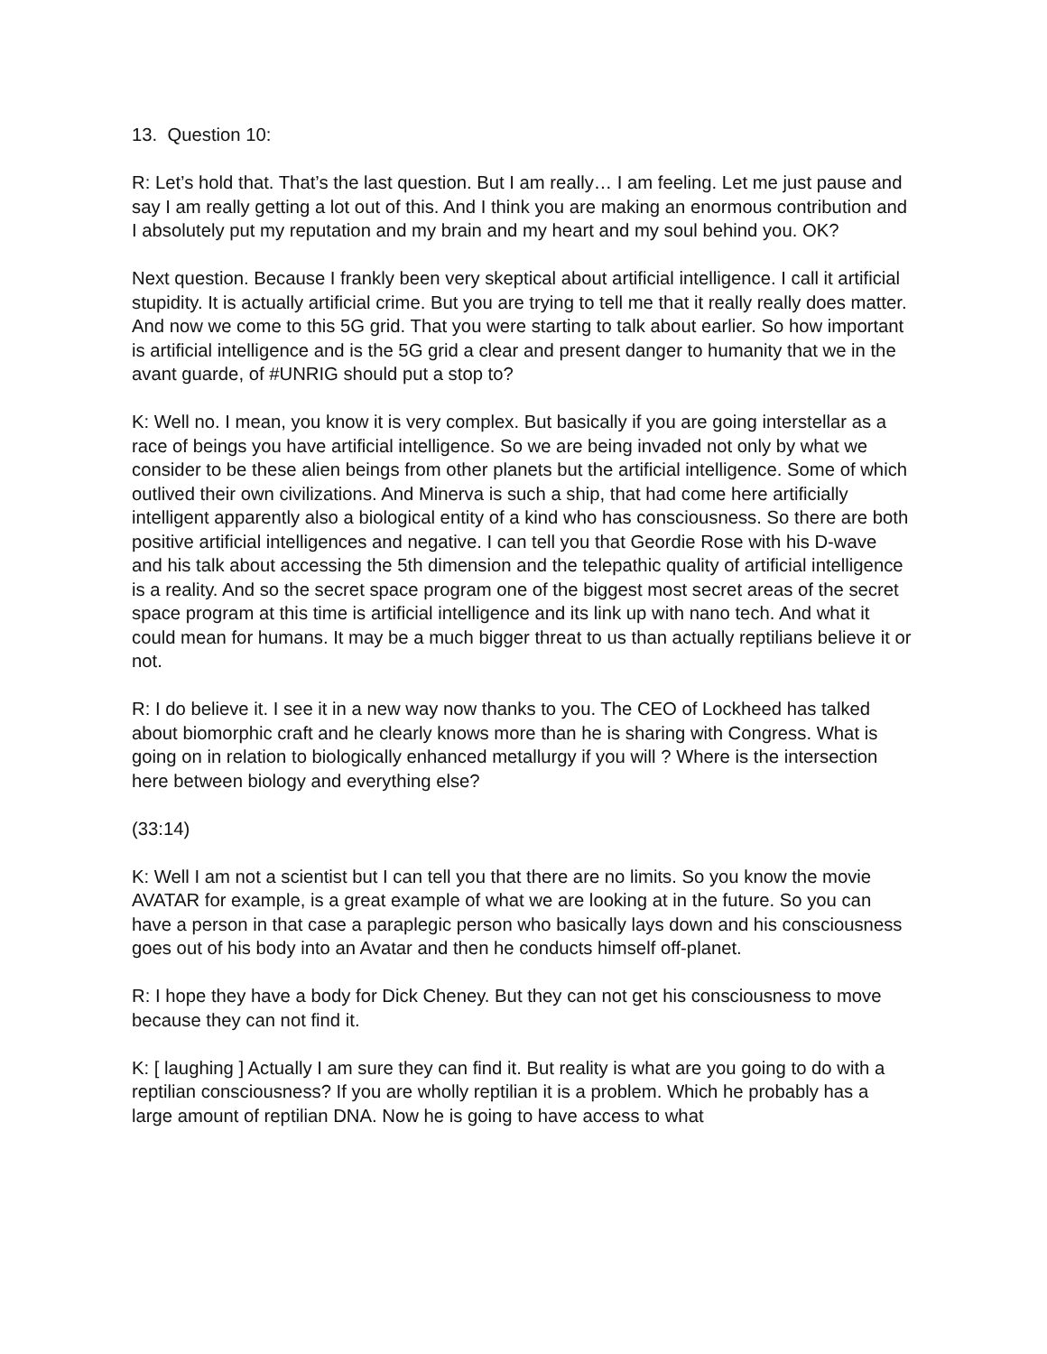13. Question 10:
R: Let’s hold that. That’s the last question. But I am really… I am feeling. Let me just pause and say I am really getting a lot out of this. And I think you are making an enormous contribution and I absolutely put my reputation and my brain and my heart and my soul behind you. OK?
Next question. Because I frankly been very skeptical about artificial intelligence. I call it artificial stupidity. It is actually artificial crime. But you are trying to tell me that it really really does matter. And now we come to this 5G grid. That you were starting to talk about earlier. So how important is artificial intelligence and is the 5G grid a clear and present danger to humanity that we in the avant guarde, of #UNRIG should put a stop to?
K: Well no. I mean, you know it is very complex. But basically if you are going interstellar as a race of beings you have artificial intelligence. So we are being invaded not only by what we consider to be these alien beings from other planets but the artificial intelligence. Some of which outlived their own civilizations. And Minerva is such a ship, that had come here artificially intelligent apparently also a biological entity of a kind who has consciousness. So there are both positive artificial intelligences and negative. I can tell you that Geordie Rose with his D-wave and his talk about accessing the 5th dimension and the telepathic quality of artificial intelligence is a reality. And so the secret space program one of the biggest most secret areas of the secret space program at this time is artificial intelligence and its link up with nano tech. And what it could mean for humans. It may be a much bigger threat to us than actually reptilians believe it or not.
R: I do believe it. I see it in a new way now thanks to you. The CEO of Lockheed has talked about biomorphic craft and he clearly knows more than he is sharing with Congress. What is going on in relation to biologically enhanced metallurgy if you will ? Where is the intersection here between biology and everything else?
(33:14)
K: Well I am not a scientist but I can tell you that there are no limits. So you know the movie AVATAR for example, is a great example of what we are looking at in the future. So you can have a person in that case a paraplegic person who basically lays down and his consciousness goes out of his body into an Avatar and then he conducts himself off-planet.
R: I hope they have a body for Dick Cheney. But they can not get his consciousness to move because they can not find it.
K: [ laughing ] Actually I am sure they can find it. But reality is what are you going to do with a reptilian consciousness? If you are wholly reptilian it is a problem. Which he probably has a large amount of reptilian DNA. Now he is going to have access to what